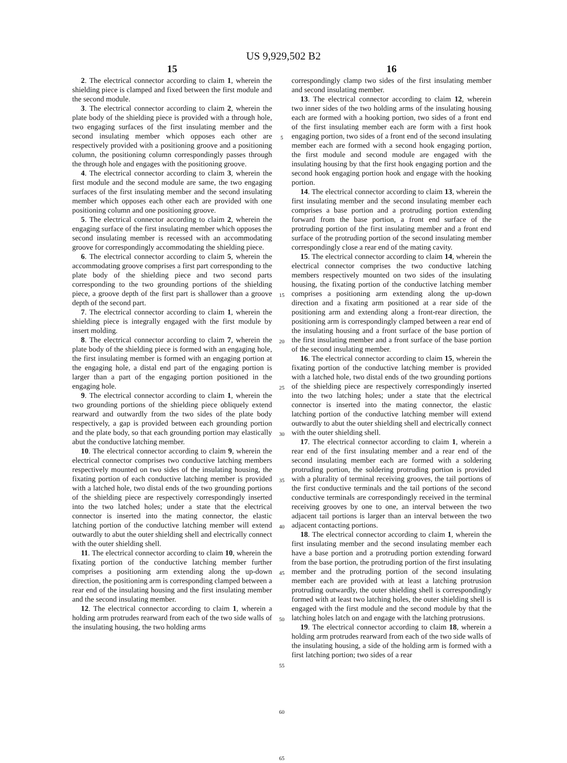US 9,929,502 B2
15
2. The electrical connector according to claim 1, wherein the shielding piece is clamped and fixed between the first module and the second module.
3. The electrical connector according to claim 2, wherein the plate body of the shielding piece is provided with a through hole, two engaging surfaces of the first insulating member and the second insulating member which opposes each other are respectively provided with a positioning groove and a positioning column, the positioning column correspondingly passes through the through hole and engages with the positioning groove.
4. The electrical connector according to claim 3, wherein the first module and the second module are same, the two engaging surfaces of the first insulating member and the second insulating member which opposes each other each are provided with one positioning column and one positioning groove.
5. The electrical connector according to claim 2, wherein the engaging surface of the first insulating member which opposes the second insulating member is recessed with an accommodating groove for correspondingly accommodating the shielding piece.
6. The electrical connector according to claim 5, wherein the accommodating groove comprises a first part corresponding to the plate body of the shielding piece and two second parts corresponding to the two grounding portions of the shielding piece, a groove depth of the first part is shallower than a groove depth of the second part.
7. The electrical connector according to claim 1, wherein the shielding piece is integrally engaged with the first module by insert molding.
8. The electrical connector according to claim 7, wherein the plate body of the shielding piece is formed with an engaging hole, the first insulating member is formed with an engaging portion at the engaging hole, a distal end part of the engaging portion is larger than a part of the engaging portion positioned in the engaging hole.
9. The electrical connector according to claim 1, wherein the two grounding portions of the shielding piece obliquely extend rearward and outwardly from the two sides of the plate body respectively, a gap is provided between each grounding portion and the plate body, so that each grounding portion may elastically abut the conductive latching member.
10. The electrical connector according to claim 9, wherein the electrical connector comprises two conductive latching members respectively mounted on two sides of the insulating housing, the fixating portion of each conductive latching member is provided with a latched hole, two distal ends of the two grounding portions of the shielding piece are respectively correspondingly inserted into the two latched holes; under a state that the electrical connector is inserted into the mating connector, the elastic latching portion of the conductive latching member will extend outwardly to abut the outer shielding shell and electrically connect with the outer shielding shell.
11. The electrical connector according to claim 10, wherein the fixating portion of the conductive latching member further comprises a positioning arm extending along the up-down direction, the positioning arm is corresponding clamped between a rear end of the insulating housing and the first insulating member and the second insulating member.
12. The electrical connector according to claim 1, wherein a holding arm protrudes rearward from each of the two side walls of the insulating housing, the two holding arms
5
15
20
25
30
35
40
45
50
55
60
65
16
correspondingly clamp two sides of the first insulating member and second insulating member.
13. The electrical connector according to claim 12, wherein two inner sides of the two holding arms of the insulating housing each are formed with a hooking portion, two sides of a front end of the first insulating member each are form with a first hook engaging portion, two sides of a front end of the second insulating member each are formed with a second hook engaging portion, the first module and second module are engaged with the insulating housing by that the first hook engaging portion and the second hook engaging portion hook and engage with the hooking portion.
14. The electrical connector according to claim 13, wherein the first insulating member and the second insulating member each comprises a base portion and a protruding portion extending forward from the base portion, a front end surface of the protruding portion of the first insulating member and a front end surface of the protruding portion of the second insulating member correspondingly close a rear end of the mating cavity.
15. The electrical connector according to claim 14, wherein the electrical connector comprises the two conductive latching members respectively mounted on two sides of the insulating housing, the fixating portion of the conductive latching member comprises a positioning arm extending along the up-down direction and a fixating arm positioned at a rear side of the positioning arm and extending along a front-rear direction, the positioning arm is correspondingly clamped between a rear end of the insulating housing and a front surface of the base portion of the first insulating member and a front surface of the base portion of the second insulating member.
16. The electrical connector according to claim 15, wherein the fixating portion of the conductive latching member is provided with a latched hole, two distal ends of the two grounding portions of the shielding piece are respectively correspondingly inserted into the two latching holes; under a state that the electrical connector is inserted into the mating connector, the elastic latching portion of the conductive latching member will extend outwardly to abut the outer shielding shell and electrically connect with the outer shielding shell.
17. The electrical connector according to claim 1, wherein a rear end of the first insulating member and a rear end of the second insulating member each are formed with a soldering protruding portion, the soldering protruding portion is provided with a plurality of terminal receiving grooves, the tail portions of the first conductive terminals and the tail portions of the second conductive terminals are correspondingly received in the terminal receiving grooves by one to one, an interval between the two adjacent tail portions is larger than an interval between the two adjacent contacting portions.
18. The electrical connector according to claim 1, wherein the first insulating member and the second insulating member each have a base portion and a protruding portion extending forward from the base portion, the protruding portion of the first insulating member and the protruding portion of the second insulating member each are provided with at least a latching protrusion protruding outwardly, the outer shielding shell is correspondingly formed with at least two latching holes, the outer shielding shell is engaged with the first module and the second module by that the latching holes latch on and engage with the latching protrusions.
19. The electrical connector according to claim 18, wherein a holding arm protrudes rearward from each of the two side walls of the insulating housing, a side of the holding arm is formed with a first latching portion; two sides of a rear